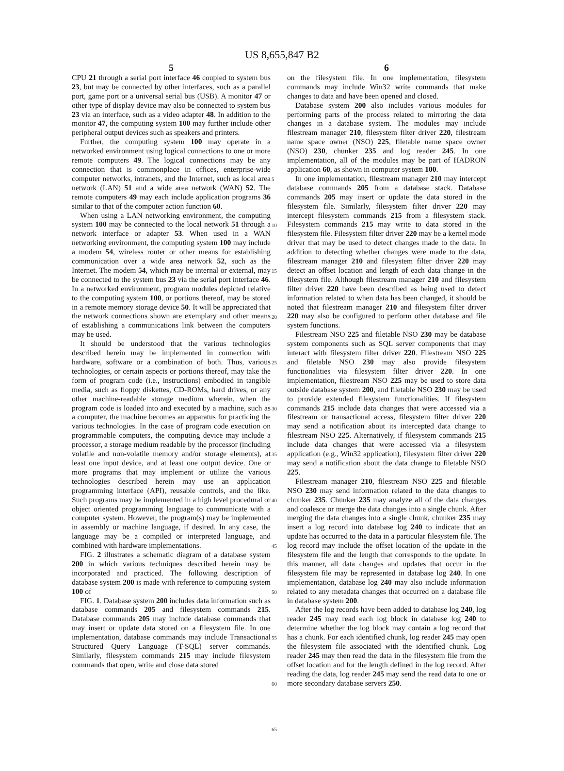US 8,655,847 B2
5
CPU 21 through a serial port interface 46 coupled to system bus 23, but may be connected by other interfaces, such as a parallel port, game port or a universal serial bus (USB). A monitor 47 or other type of display device may also be connected to system bus 23 via an interface, such as a video adapter 48. In addition to the monitor 47, the computing system 100 may further include other peripheral output devices such as speakers and printers.
Further, the computing system 100 may operate in a networked environment using logical connections to one or more remote computers 49. The logical connections may be any connection that is commonplace in offices, enterprise-wide computer networks, intranets, and the Internet, such as local area network (LAN) 51 and a wide area network (WAN) 52. The remote computers 49 may each include application programs 36 similar to that of the computer action function 60.
When using a LAN networking environment, the computing system 100 may be connected to the local network 51 through a network interface or adapter 53. When used in a WAN networking environment, the computing system 100 may include a modem 54, wireless router or other means for establishing communication over a wide area network 52, such as the Internet. The modem 54, which may be internal or external, may be connected to the system bus 23 via the serial port interface 46. In a networked environment, program modules depicted relative to the computing system 100, or portions thereof, may be stored in a remote memory storage device 50. It will be appreciated that the network connections shown are exemplary and other means of establishing a communications link between the computers may be used.
It should be understood that the various technologies described herein may be implemented in connection with hardware, software or a combination of both. Thus, various technologies, or certain aspects or portions thereof, may take the form of program code (i.e., instructions) embodied in tangible media, such as floppy diskettes, CD-ROMs, hard drives, or any other machine-readable storage medium wherein, when the program code is loaded into and executed by a machine, such as a computer, the machine becomes an apparatus for practicing the various technologies. In the case of program code execution on programmable computers, the computing device may include a processor, a storage medium readable by the processor (including volatile and non-volatile memory and/or storage elements), at least one input device, and at least one output device. One or more programs that may implement or utilize the various technologies described herein may use an application programming interface (API), reusable controls, and the like. Such programs may be implemented in a high level procedural or object oriented programming language to communicate with a computer system. However, the program(s) may be implemented in assembly or machine language, if desired. In any case, the language may be a compiled or interpreted language, and combined with hardware implementations.
FIG. 2 illustrates a schematic diagram of a database system 200 in which various techniques described herein may be incorporated and practiced. The following description of database system 200 is made with reference to computing system 100 of
FIG. 1. Database system 200 includes data information such as database commands 205 and filesystem commands 215. Database commands 205 may include database commands that may insert or update data stored on a filesystem file. In one implementation, database commands may include Transactional Structured Query Language (T-SQL) server commands. Similarly, filesystem commands 215 may include filesystem commands that open, write and close data stored
5
10
15
20
25
30
35
40
45
50
55
60
65
6
on the filesystem file. In one implementation, filesystem commands may include Win32 write commands that make changes to data and have been opened and closed.
Database system 200 also includes various modules for performing parts of the process related to mirroring the data changes in a database system. The modules may include filestream manager 210, filesystem filter driver 220, filestream name space owner (NSO) 225, filetable name space owner (NSO) 230, chunker 235 and log reader 245. In one implementation, all of the modules may be part of HADRON application 60, as shown in computer system 100.
In one implementation, filestream manager 210 may intercept database commands 205 from a database stack. Database commands 205 may insert or update the data stored in the filesystem file. Similarly, filesystem filter driver 220 may intercept filesystem commands 215 from a filesystem stack. Filesystem commands 215 may write to data stored in the filesystem file. Filesystem filter driver 220 may be a kernel mode driver that may be used to detect changes made to the data. In addition to detecting whether changes were made to the data, filestream manager 210 and filesystem filter driver 220 may detect an offset location and length of each data change in the filesystem file. Although filestream manager 210 and filesystem filter driver 220 have been described as being used to detect information related to when data has been changed, it should be noted that filestream manager 210 and filesystem filter driver 220 may also be configured to perform other database and file system functions.
Filestream NSO 225 and filetable NSO 230 may be database system components such as SQL server components that may interact with filesystem filter driver 220. Filestream NSO 225 and filetable NSO 230 may also provide filesystem functionalities via filesystem filter driver 220. In one implementation, filestream NSO 225 may be used to store data outside database system 200, and filetable NSO 230 may be used to provide extended filesystem functionalities. If filesystem commands 215 include data changes that were accessed via a filestream or transactional access, filesystem filter driver 220 may send a notification about its intercepted data change to filestream NSO 225. Alternatively, if filesystem commands 215 include data changes that were accessed via a filesystem application (e.g., Win32 application), filesystem filter driver 220 may send a notification about the data change to filetable NSO 225.
Filestream manager 210, filestream NSO 225 and filetable NSO 230 may send information related to the data changes to chunker 235. Chunker 235 may analyze all of the data changes and coalesce or merge the data changes into a single chunk. After merging the data changes into a single chunk, chunker 235 may insert a log record into database log 240 to indicate that an update has occurred to the data in a particular filesystem file. The log record may include the offset location of the update in the filesystem file and the length that corresponds to the update. In this manner, all data changes and updates that occur in the filesystem file may be represented in database log 240. In one implementation, database log 240 may also include information related to any metadata changes that occurred on a database file in database system 200.
After the log records have been added to database log 240, log reader 245 may read each log block in database log 240 to determine whether the log block may contain a log record that has a chunk. For each identified chunk, log reader 245 may open the filesystem file associated with the identified chunk. Log reader 245 may then read the data in the filesystem file from the offset location and for the length defined in the log record. After reading the data, log reader 245 may send the read data to one or more secondary database servers 250.